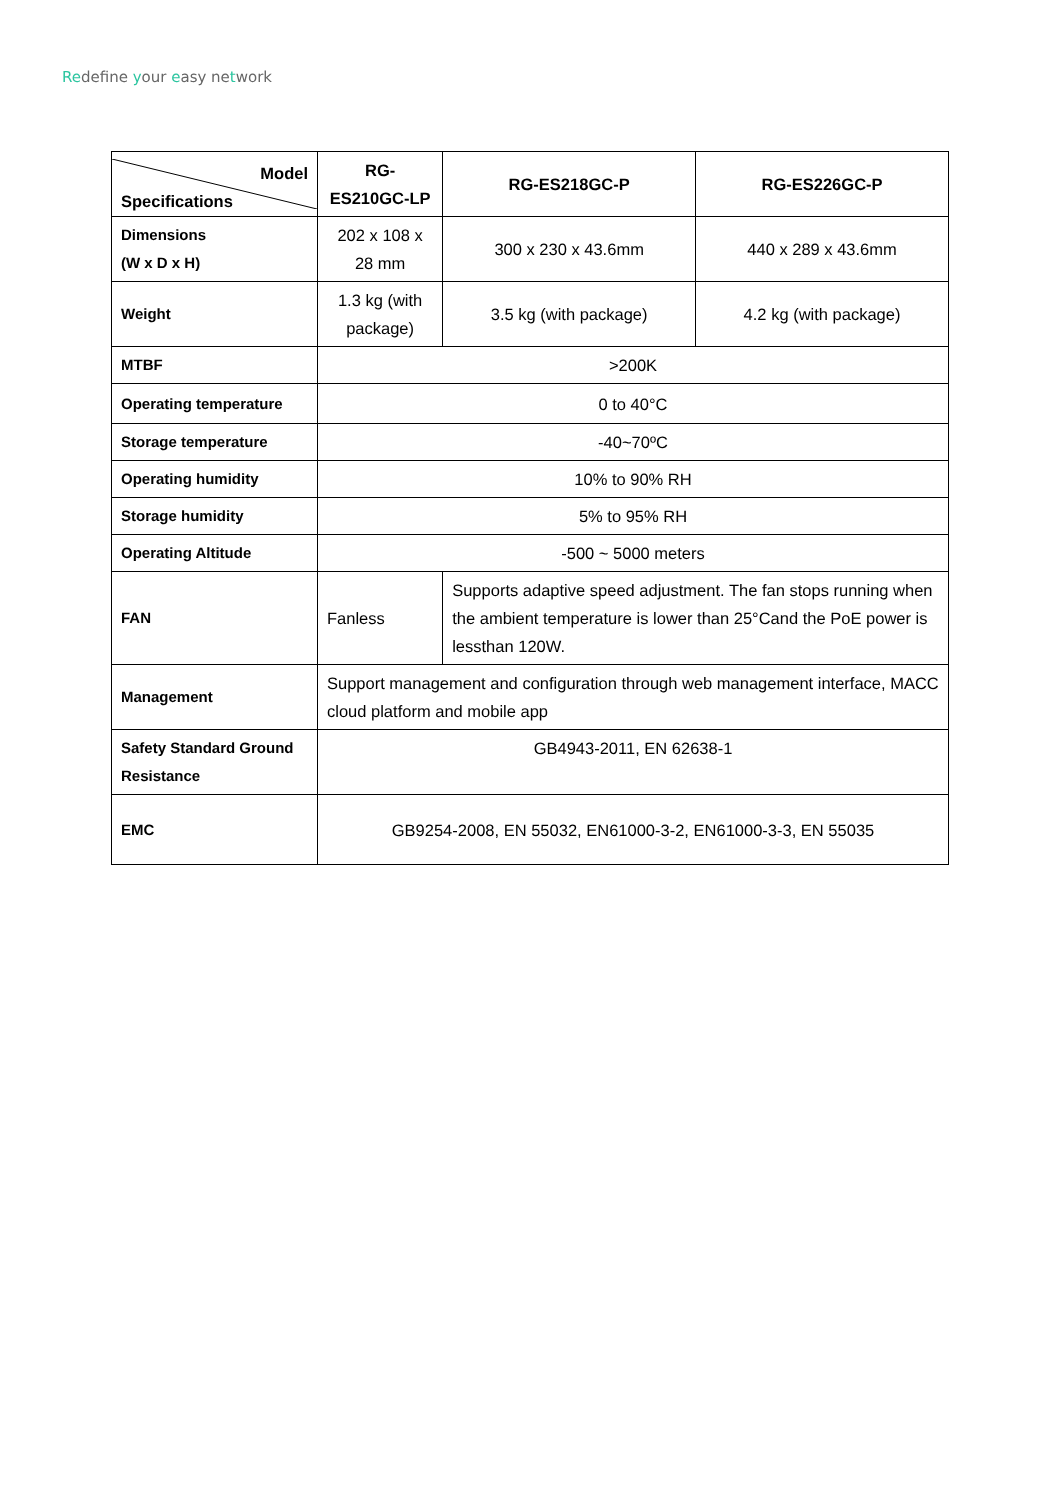Redefine your easy network
| Model Specifications | RG-ES210GC-LP | RG-ES218GC-P | RG-ES226GC-P |
| --- | --- | --- | --- |
| Dimensions (W x D x H) | 202 x 108 x 28 mm | 300 x 230 x 43.6mm | 440 x 289 x 43.6mm |
| Weight | 1.3 kg (with package) | 3.5 kg (with package) | 4.2 kg (with package) |
| MTBF | >200K | | |
| Operating temperature | 0 to 40°C | | |
| Storage temperature | -40~70ºC | | |
| Operating humidity | 10% to 90% RH | | |
| Storage humidity | 5% to 95% RH | | |
| Operating Altitude | -500 ~ 5000 meters | | |
| FAN | Fanless | Supports adaptive speed adjustment. The fan stops running when the ambient temperature is lower than 25°Cand the PoE power is lessthan 120W. | |
| Management | Support management and configuration through web management interface, MACC cloud platform and mobile app | | |
| Safety Standard Ground Resistance | GB4943-2011, EN 62638-1 | | |
| EMC | GB9254-2008, EN 55032, EN61000-3-2, EN61000-3-3, EN 55035 | | |